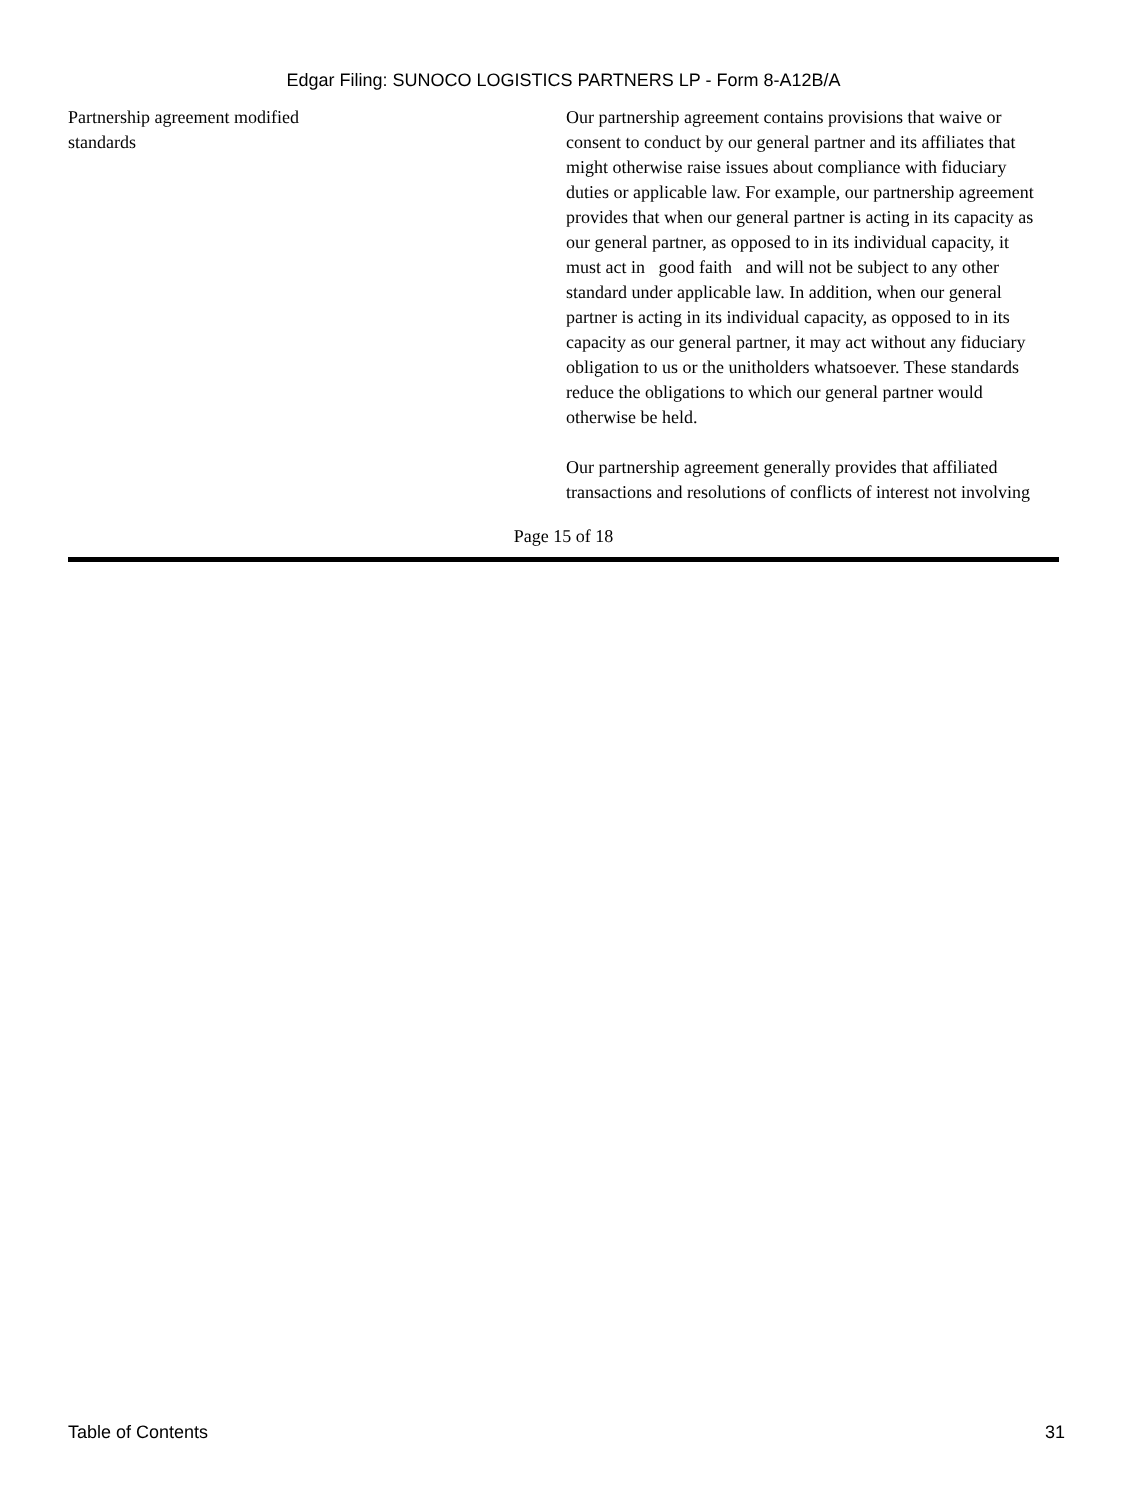Edgar Filing: SUNOCO LOGISTICS PARTNERS LP - Form 8-A12B/A
Partnership agreement modified
standards
Our partnership agreement contains provisions that waive or consent to conduct by our general partner and its affiliates that might otherwise raise issues about compliance with fiduciary duties or applicable law. For example, our partnership agreement provides that when our general partner is acting in its capacity as our general partner, as opposed to in its individual capacity, it must act in good faith and will not be subject to any other standard under applicable law. In addition, when our general partner is acting in its individual capacity, as opposed to in its capacity as our general partner, it may act without any fiduciary obligation to us or the unitholders whatsoever. These standards reduce the obligations to which our general partner would otherwise be held.
Our partnership agreement generally provides that affiliated transactions and resolutions of conflicts of interest not involving
Page 15 of 18
Table of Contents 31